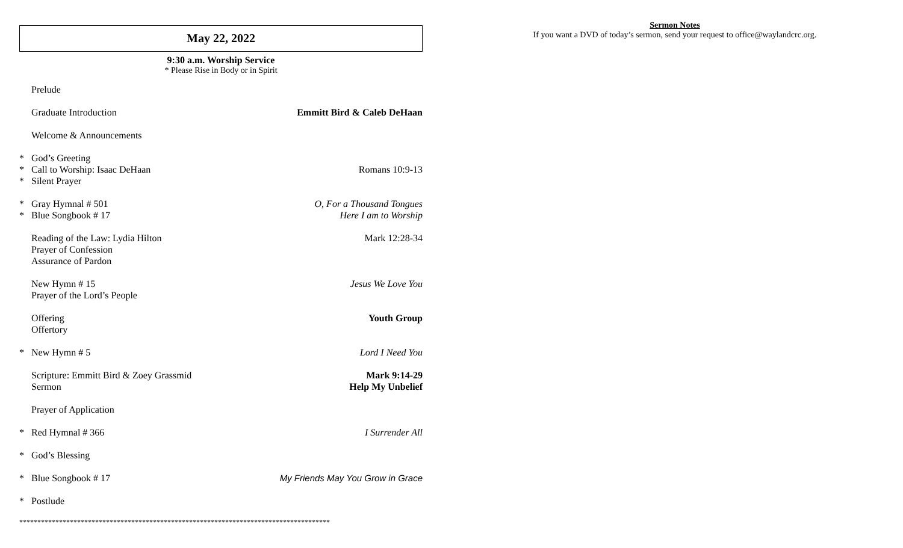May 22, 2022
9:30 a.m. Worship Service
* Please Rise in Body or in Spirit
Prelude
Graduate Introduction Emmitt Bird & Caleb DeHaan
Welcome & Announcements
* God’s Greeting
* Call to Worship: Isaac DeHaan Romans 10:9-13
* Silent Prayer
* Gray Hymnal # 501 O, For a Thousand Tongues
* Blue Songbook # 17 Here I am to Worship
Reading of the Law: Lydia Hilton Mark 12:28-34
Prayer of Confession
Assurance of Pardon
New Hymn # 15 Jesus We Love You
Prayer of the Lord’s People
Offering Youth Group
Offertory
* New Hymn # 5 Lord I Need You
Scripture: Emmitt Bird & Zoey Grassmid Mark 9:14-29
Sermon Help My Unbelief
Prayer of Application
* Red Hymnal # 366 I Surrender All
* God’s Blessing
* Blue Songbook # 17 My Friends May You Grow in Grace
* Postlude
**************************************************************************************
Sermon Notes
If you want a DVD of today’s sermon, send your request to office@waylandcrc.org.